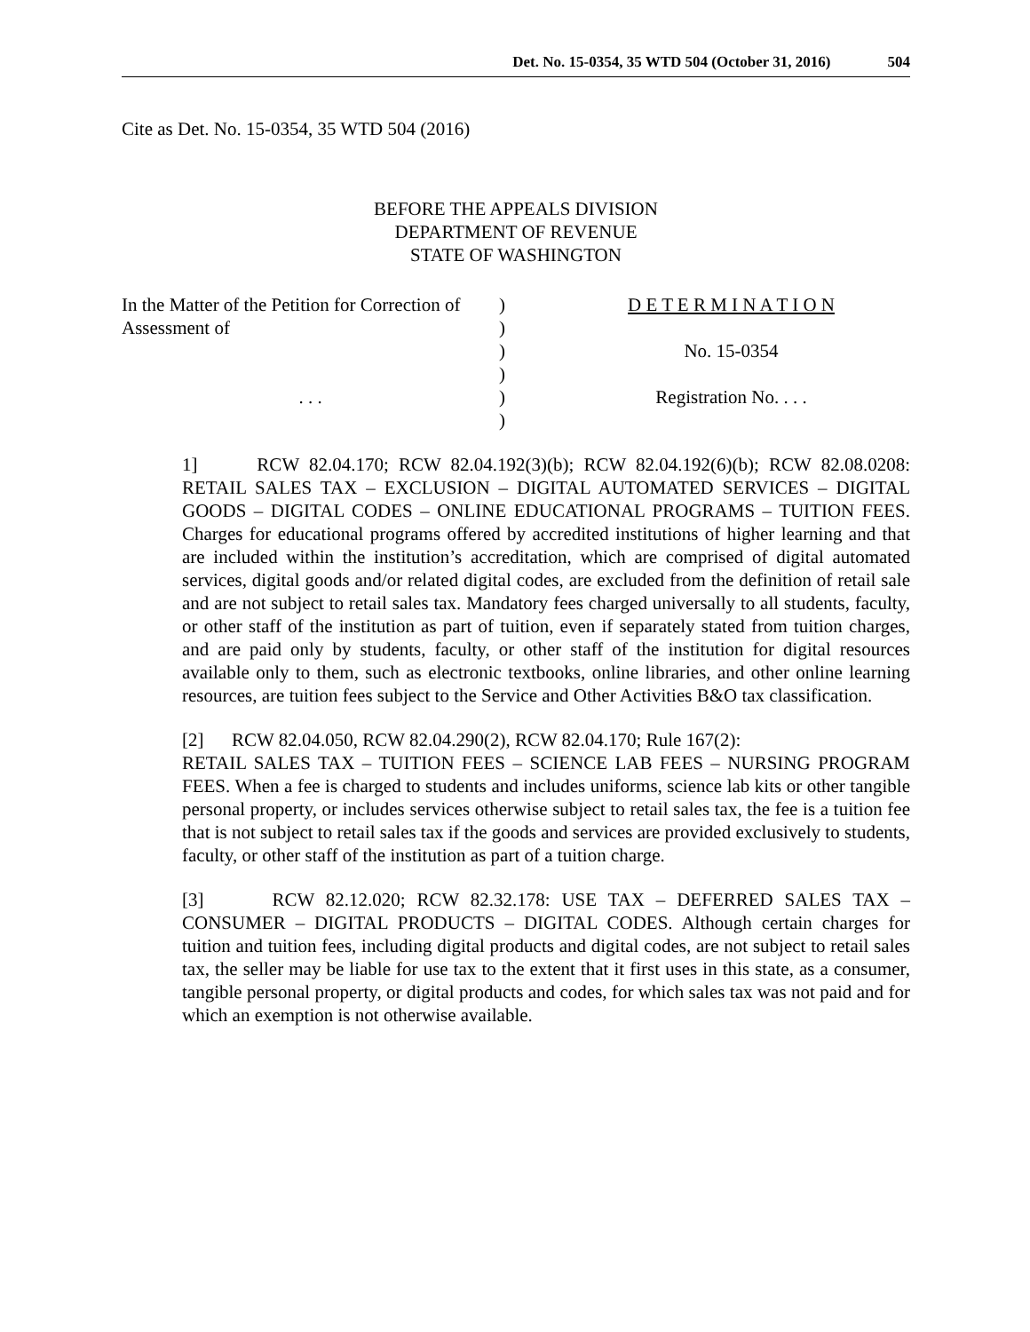Det. No. 15-0354, 35 WTD 504 (October 31, 2016) 504
Cite as Det. No. 15-0354, 35 WTD 504 (2016)
BEFORE THE APPEALS DIVISION
DEPARTMENT OF REVENUE
STATE OF WASHINGTON
| In the Matter of the Petition for Correction of Assessment of . . . | ) ) ) ) ) ) | D E T E R M I N A T I O N No. 15-0354 Registration No. . . . |
1] RCW 82.04.170; RCW 82.04.192(3)(b); RCW 82.04.192(6)(b); RCW 82.08.0208: RETAIL SALES TAX – EXCLUSION – DIGITAL AUTOMATED SERVICES – DIGITAL GOODS – DIGITAL CODES – ONLINE EDUCATIONAL PROGRAMS – TUITION FEES. Charges for educational programs offered by accredited institutions of higher learning and that are included within the institution’s accreditation, which are comprised of digital automated services, digital goods and/or related digital codes, are excluded from the definition of retail sale and are not subject to retail sales tax. Mandatory fees charged universally to all students, faculty, or other staff of the institution as part of tuition, even if separately stated from tuition charges, and are paid only by students, faculty, or other staff of the institution for digital resources available only to them, such as electronic textbooks, online libraries, and other online learning resources, are tuition fees subject to the Service and Other Activities B&O tax classification.
[2] RCW 82.04.050, RCW 82.04.290(2), RCW 82.04.170; Rule 167(2):
RETAIL SALES TAX – TUITION FEES – SCIENCE LAB FEES – NURSING PROGRAM FEES. When a fee is charged to students and includes uniforms, science lab kits or other tangible personal property, or includes services otherwise subject to retail sales tax, the fee is a tuition fee that is not subject to retail sales tax if the goods and services are provided exclusively to students, faculty, or other staff of the institution as part of a tuition charge.
[3] RCW 82.12.020; RCW 82.32.178: USE TAX – DEFERRED SALES TAX – CONSUMER – DIGITAL PRODUCTS – DIGITAL CODES. Although certain charges for tuition and tuition fees, including digital products and digital codes, are not subject to retail sales tax, the seller may be liable for use tax to the extent that it first uses in this state, as a consumer, tangible personal property, or digital products and codes, for which sales tax was not paid and for which an exemption is not otherwise available.